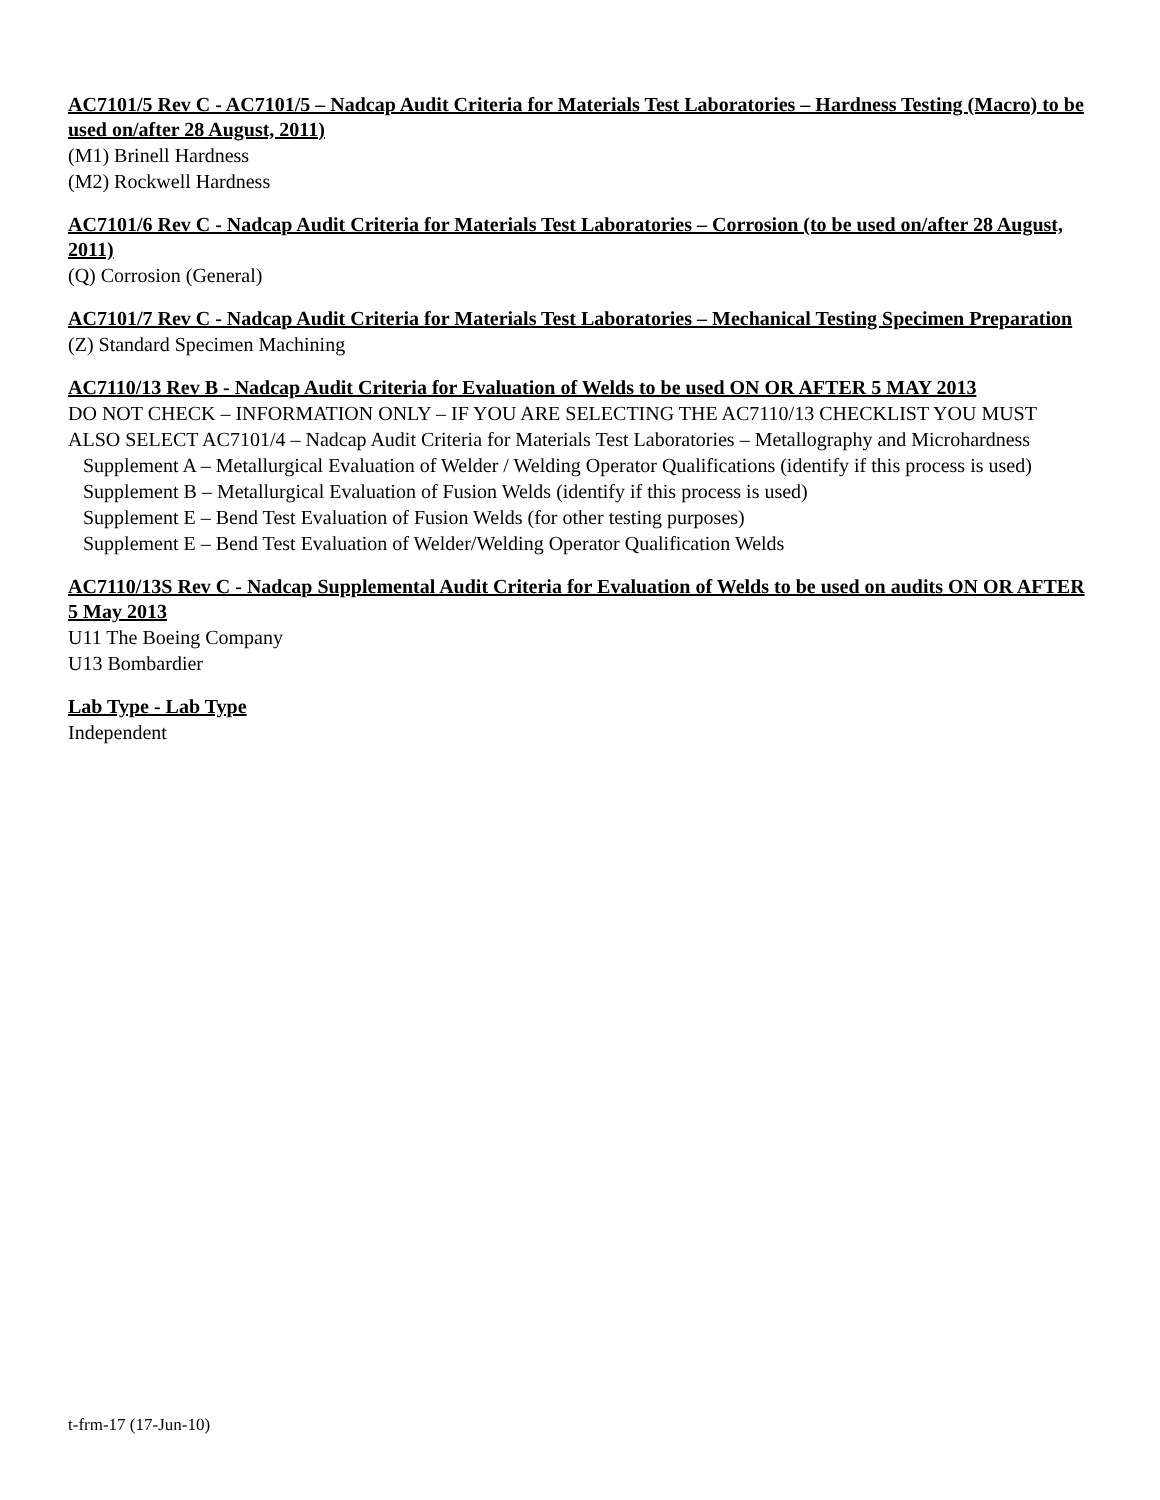AC7101/5 Rev C - AC7101/5 – Nadcap Audit Criteria for Materials Test Laboratories – Hardness Testing (Macro) to be used on/after 28 August, 2011)
(M1) Brinell Hardness
(M2) Rockwell Hardness
AC7101/6 Rev C - Nadcap Audit Criteria for Materials Test Laboratories – Corrosion (to be used on/after 28 August, 2011)
(Q) Corrosion (General)
AC7101/7 Rev C - Nadcap Audit Criteria for Materials Test Laboratories – Mechanical Testing Specimen Preparation
(Z) Standard Specimen Machining
AC7110/13 Rev B - Nadcap Audit Criteria for Evaluation of Welds to be used ON OR AFTER 5 MAY 2013
DO NOT CHECK – INFORMATION ONLY – IF YOU ARE SELECTING THE AC7110/13 CHECKLIST YOU MUST ALSO SELECT AC7101/4 – Nadcap Audit Criteria for Materials Test Laboratories – Metallography and Microhardness
Supplement A – Metallurgical Evaluation of Welder / Welding Operator Qualifications (identify if this process is used)
Supplement B – Metallurgical Evaluation of Fusion Welds (identify if this process is used)
Supplement E – Bend Test Evaluation of Fusion Welds (for other testing purposes)
Supplement E – Bend Test Evaluation of Welder/Welding Operator Qualification Welds
AC7110/13S Rev C - Nadcap Supplemental Audit Criteria for Evaluation of Welds to be used on audits ON OR AFTER 5 May 2013
U11 The Boeing Company
U13 Bombardier
Lab Type - Lab Type
Independent
t-frm-17 (17-Jun-10)